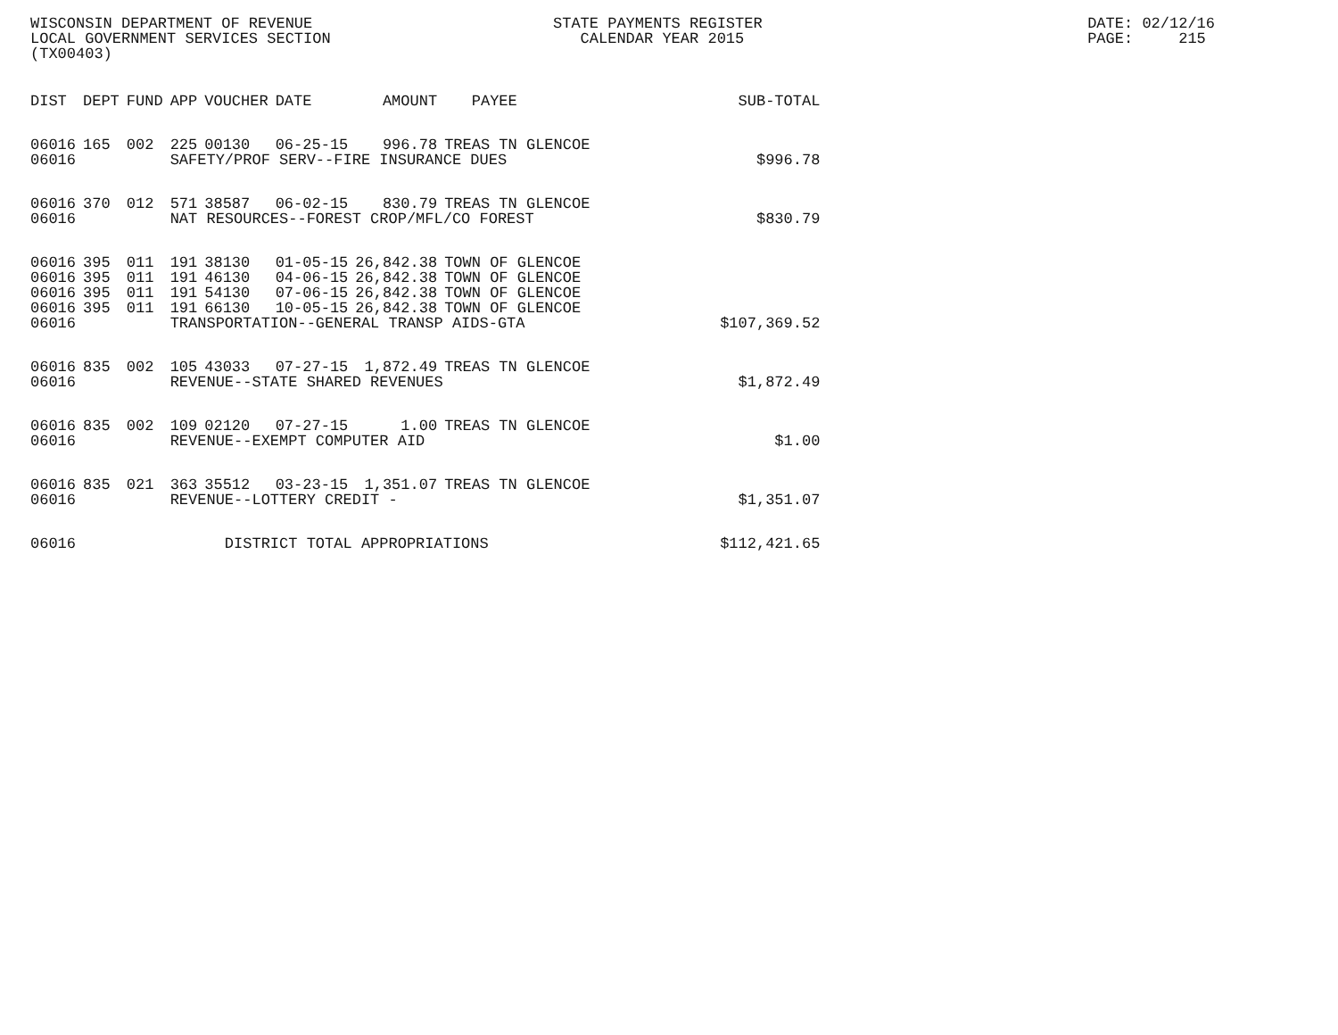WISCONSIN DEPARTMENT OF REVENUE LOCAL GOVERNMENT SERVICES SECTION (TX00403)
STATE PAYMENTS REGISTER CALENDAR YEAR 2015
DATE: 02/12/16 PAGE: 215
| DIST | DEPT | FUND | APP | VOUCHER | DATE | AMOUNT | PAYEE | SUB-TOTAL |
| --- | --- | --- | --- | --- | --- | --- | --- | --- |
| 06016 | 165 | 002 | 225 | 00130 | 06-25-15 | 996.78 | TREAS TN GLENCOE | |
| 06016 | | | SAFETY/PROF SERV--FIRE INSURANCE DUES | | | | | $996.78 |
| 06016 | 370 | 012 | 571 | 38587 | 06-02-15 | 830.79 | TREAS TN GLENCOE | |
| 06016 | | | NAT RESOURCES--FOREST CROP/MFL/CO FOREST | | | | | $830.79 |
| 06016 | 395 | 011 | 191 | 38130 | 01-05-15 | 26,842.38 | TOWN OF GLENCOE | |
| 06016 | 395 | 011 | 191 | 46130 | 04-06-15 | 26,842.38 | TOWN OF GLENCOE | |
| 06016 | 395 | 011 | 191 | 54130 | 07-06-15 | 26,842.38 | TOWN OF GLENCOE | |
| 06016 | 395 | 011 | 191 | 66130 | 10-05-15 | 26,842.38 | TOWN OF GLENCOE | |
| 06016 | | | TRANSPORTATION--GENERAL TRANSP AIDS-GTA | | | | | $107,369.52 |
| 06016 | 835 | 002 | 105 | 43033 | 07-27-15 | 1,872.49 | TREAS TN GLENCOE | |
| 06016 | | | REVENUE--STATE SHARED REVENUES | | | | | $1,872.49 |
| 06016 | 835 | 002 | 109 | 02120 | 07-27-15 | 1.00 | TREAS TN GLENCOE | |
| 06016 | | | REVENUE--EXEMPT COMPUTER AID | | | | | $1.00 |
| 06016 | 835 | 021 | 363 | 35512 | 03-23-15 | 1,351.07 | TREAS TN GLENCOE | |
| 06016 | | | REVENUE--LOTTERY CREDIT - | | | | | $1,351.07 |
| 06016 | | | DISTRICT TOTAL APPROPRIATIONS | | | | | $112,421.65 |